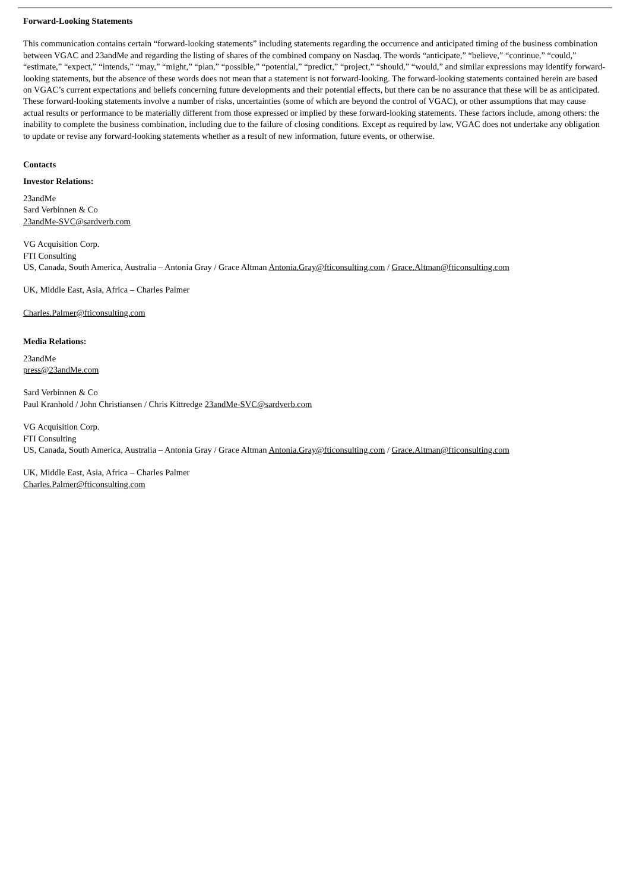Forward-Looking Statements
This communication contains certain “forward-looking statements” including statements regarding the occurrence and anticipated timing of the business combination between VGAC and 23andMe and regarding the listing of shares of the combined company on Nasdaq. The words “anticipate,” “believe,” “continue,” “could,” “estimate,” “expect,” “intends,” “may,” “might,” “plan,” “possible,” “potential,” “predict,” “project,” “should,” “would,” and similar expressions may identify forward-looking statements, but the absence of these words does not mean that a statement is not forward-looking. The forward-looking statements contained herein are based on VGAC’s current expectations and beliefs concerning future developments and their potential effects, but there can be no assurance that these will be as anticipated. These forward-looking statements involve a number of risks, uncertainties (some of which are beyond the control of VGAC), or other assumptions that may cause actual results or performance to be materially different from those expressed or implied by these forward-looking statements. These factors include, among others: the inability to complete the business combination, including due to the failure of closing conditions. Except as required by law, VGAC does not undertake any obligation to update or revise any forward-looking statements whether as a result of new information, future events, or otherwise.
Contacts
Investor Relations:
23andMe
Sard Verbinnen & Co
23andMe-SVC@sardverb.com
VG Acquisition Corp.
FTI Consulting
US, Canada, South America, Australia – Antonia Gray / Grace Altman Antonia.Gray@fticonsulting.com / Grace.Altman@fticonsulting.com
UK, Middle East, Asia, Africa – Charles Palmer
Charles.Palmer@fticonsulting.com
Media Relations:
23andMe
press@23andMe.com
Sard Verbinnen & Co
Paul Kranhold / John Christiansen / Chris Kittredge 23andMe-SVC@sardverb.com
VG Acquisition Corp.
FTI Consulting
US, Canada, South America, Australia – Antonia Gray / Grace Altman Antonia.Gray@fticonsulting.com / Grace.Altman@fticonsulting.com
UK, Middle East, Asia, Africa – Charles Palmer
Charles.Palmer@fticonsulting.com